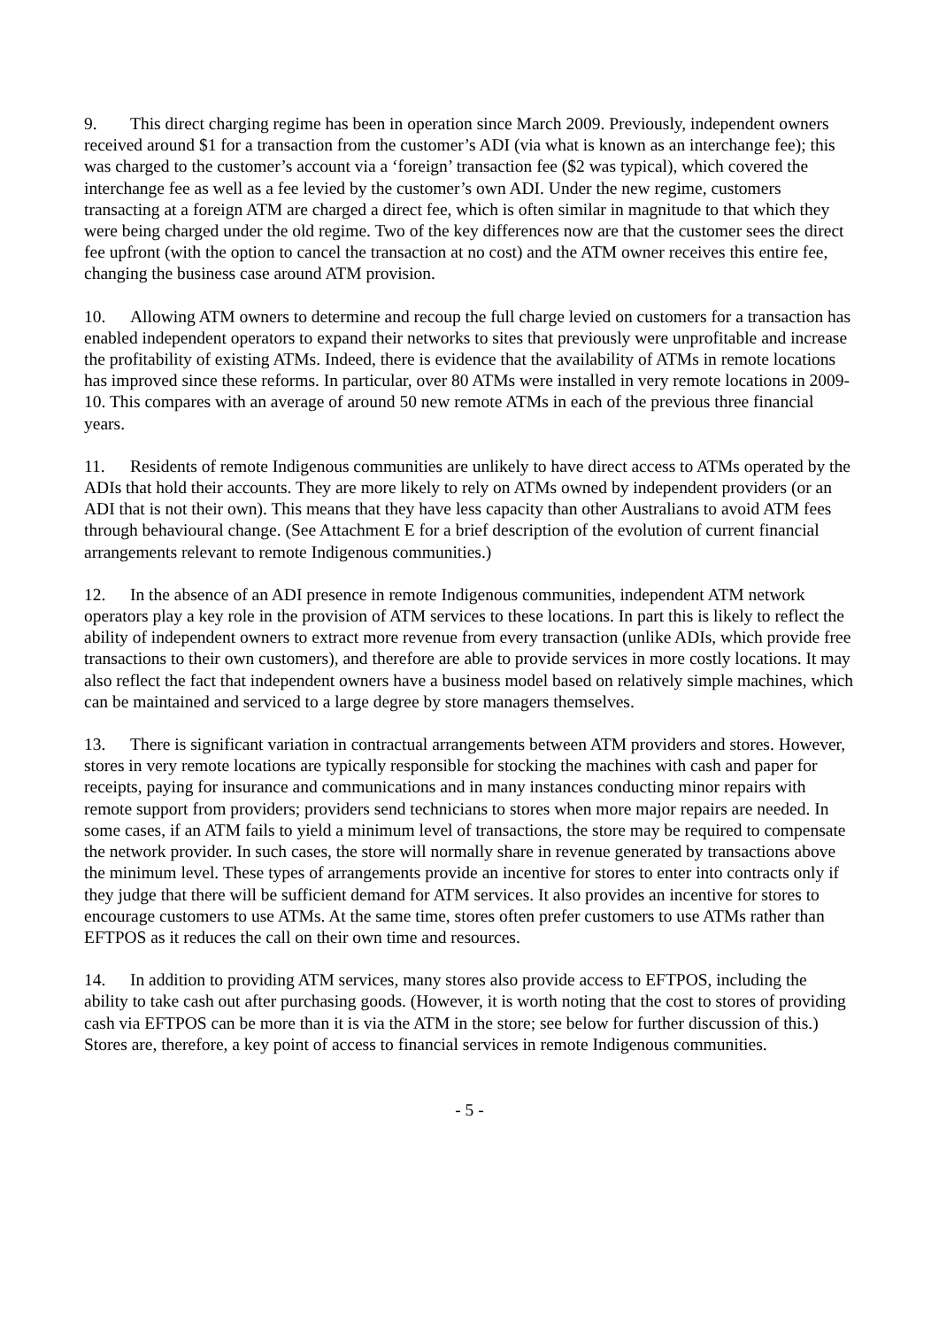9. This direct charging regime has been in operation since March 2009. Previously, independent owners received around $1 for a transaction from the customer’s ADI (via what is known as an interchange fee); this was charged to the customer’s account via a ‘foreign’ transaction fee ($2 was typical), which covered the interchange fee as well as a fee levied by the customer’s own ADI. Under the new regime, customers transacting at a foreign ATM are charged a direct fee, which is often similar in magnitude to that which they were being charged under the old regime. Two of the key differences now are that the customer sees the direct fee upfront (with the option to cancel the transaction at no cost) and the ATM owner receives this entire fee, changing the business case around ATM provision.
10. Allowing ATM owners to determine and recoup the full charge levied on customers for a transaction has enabled independent operators to expand their networks to sites that previously were unprofitable and increase the profitability of existing ATMs. Indeed, there is evidence that the availability of ATMs in remote locations has improved since these reforms. In particular, over 80 ATMs were installed in very remote locations in 2009-10. This compares with an average of around 50 new remote ATMs in each of the previous three financial years.
11. Residents of remote Indigenous communities are unlikely to have direct access to ATMs operated by the ADIs that hold their accounts. They are more likely to rely on ATMs owned by independent providers (or an ADI that is not their own). This means that they have less capacity than other Australians to avoid ATM fees through behavioural change. (See Attachment E for a brief description of the evolution of current financial arrangements relevant to remote Indigenous communities.)
12. In the absence of an ADI presence in remote Indigenous communities, independent ATM network operators play a key role in the provision of ATM services to these locations. In part this is likely to reflect the ability of independent owners to extract more revenue from every transaction (unlike ADIs, which provide free transactions to their own customers), and therefore are able to provide services in more costly locations. It may also reflect the fact that independent owners have a business model based on relatively simple machines, which can be maintained and serviced to a large degree by store managers themselves.
13. There is significant variation in contractual arrangements between ATM providers and stores. However, stores in very remote locations are typically responsible for stocking the machines with cash and paper for receipts, paying for insurance and communications and in many instances conducting minor repairs with remote support from providers; providers send technicians to stores when more major repairs are needed. In some cases, if an ATM fails to yield a minimum level of transactions, the store may be required to compensate the network provider. In such cases, the store will normally share in revenue generated by transactions above the minimum level. These types of arrangements provide an incentive for stores to enter into contracts only if they judge that there will be sufficient demand for ATM services. It also provides an incentive for stores to encourage customers to use ATMs. At the same time, stores often prefer customers to use ATMs rather than EFTPOS as it reduces the call on their own time and resources.
14. In addition to providing ATM services, many stores also provide access to EFTPOS, including the ability to take cash out after purchasing goods. (However, it is worth noting that the cost to stores of providing cash via EFTPOS can be more than it is via the ATM in the store; see below for further discussion of this.) Stores are, therefore, a key point of access to financial services in remote Indigenous communities.
- 5 -